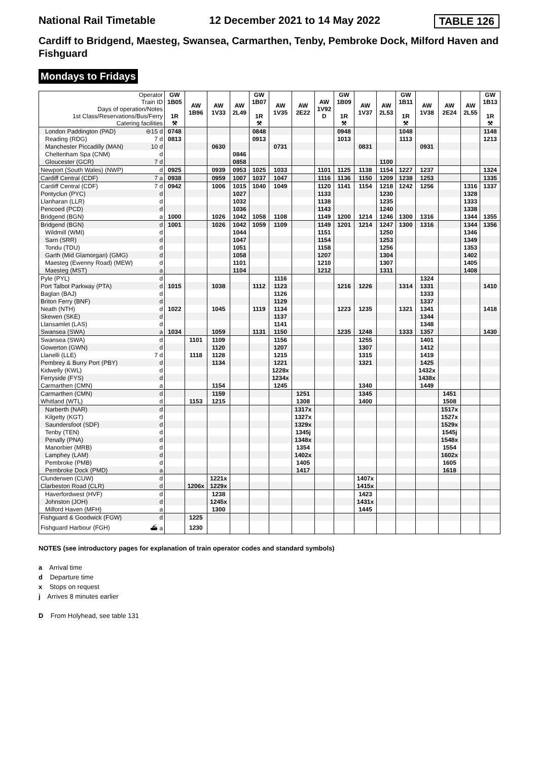National Rail Timetable 12 December 2021 to 14 May 2022 TABLE 126
Cardiff to Bridgend, Maesteg, Swansea, Carmarthen, Tenby, Pembroke Dock, Milford Haven and Fishguard
Mondays to Fridays
| Operator Train ID Days of operation/Notes 1st Class/Reservations/Bus/Ferry Catering facilities | | GW 1B05 1R ⚒ | AW 1B96 | AW 1V33 | AW 2L49 | GW 1B07 1R ⚒ | AW 1V35 | AW 2E22 | AW 1V92 D | GW 1B09 1R ⚒ | AW 1V37 | AW 2L53 | GW 1B11 1R ⚒ | AW 1V38 | AW 2E24 | AW 2L55 | GW 1B13 1R ⚒ |
| London Paddington (PAD) | ⊖15 d | 0748 | | | | 0848 | | | | 0948 | | | 1048 | | | | 1148 |
| Reading (RDG) | 7 d | 0813 | | | | 0913 | | | | 1013 | | | 1113 | | | | 1213 |
| Manchester Piccadilly (MAN) | 10 d | | | 0630 | | | 0731 | | | | 0831 | | | 0931 | | | |
| Cheltenham Spa (CNM) | d | | | | 0846 | | | | | | | | | | | | |
| Gloucester (GCR) | 7 d | | | | 0858 | | | | | | | 1100 | | | | | |
| Newport (South Wales) (NWP) | d | 0925 | | 0939 | 0953 | 1025 | 1033 | | 1101 | 1125 | 1138 | 1154 | 1227 | 1237 | | | 1324 |
| Cardiff Central (CDF) | 7 a | 0938 | | 0959 | 1007 | 1037 | 1047 | | 1116 | 1136 | 1150 | 1209 | 1238 | 1253 | | | 1335 |
| Cardiff Central (CDF) | 7 d | 0942 | | 1006 | 1015 | 1040 | 1049 | | 1120 | 1141 | 1154 | 1218 | 1242 | 1256 | | 1316 | 1337 |
| Pontyclun (PYC) | d | | | | 1027 | | | | 1133 | | | 1230 | | | | 1328 | |
| Llanharan (LLR) | d | | | | 1032 | | | | 1138 | | | 1235 | | | | 1333 | |
| Pencoed (PCD) | d | | | | 1036 | | | | 1143 | | | 1240 | | | | 1338 | |
| Bridgend (BGN) | a | 1000 | | 1026 | 1042 | 1058 | 1108 | | 1149 | 1200 | 1214 | 1246 | 1300 | 1316 | | 1344 | 1355 |
| Bridgend (BGN) | d | 1001 | | 1026 | 1042 | 1059 | 1109 | | 1149 | 1201 | 1214 | 1247 | 1300 | 1316 | | 1344 | 1356 |
| Wildmill (WMI) | d | | | | 1044 | | | | 1151 | | | 1250 | | | | 1346 | |
| Sarn (SRR) | d | | | | 1047 | | | | 1154 | | | 1253 | | | | 1349 | |
| Tondu (TDU) | d | | | | 1051 | | | | 1158 | | | 1256 | | | | 1353 | |
| Garth (Mid Glamorgan) (GMG) | d | | | | 1058 | | | | 1207 | | | 1304 | | | | 1402 | |
| Maesteg (Ewenny Road) (MEW) | d | | | | 1101 | | | | 1210 | | | 1307 | | | | 1405 | |
| Maesteg (MST) | a | | | | 1104 | | | | 1212 | | | 1311 | | | | 1408 | |
| Pyle (PYL) | d | | | | | | 1116 | | | | | | | 1324 | | | |
| Port Talbot Parkway (PTA) | d | 1015 | | 1038 | | 1112 | 1123 | | | 1216 | 1226 | | 1314 | 1331 | | | 1410 |
| Baglan (BAJ) | d | | | | | | 1126 | | | | | | | 1333 | | | |
| Briton Ferry (BNF) | d | | | | | | 1129 | | | | | | | 1337 | | | |
| Neath (NTH) | d | 1022 | | 1045 | | 1119 | 1134 | | | 1223 | 1235 | | 1321 | 1341 | | | 1418 |
| Skewen (SKE) | d | | | | | | 1137 | | | | | | | 1344 | | | |
| Llansamlet (LAS) | d | | | | | | 1141 | | | | | | | 1348 | | | |
| Swansea (SWA) | a | 1034 | | 1059 | | 1131 | 1150 | | | 1235 | 1248 | | 1333 | 1357 | | | 1430 |
| Swansea (SWA) | d | | 1101 | 1109 | | | 1156 | | | | 1255 | | | 1401 | | | |
| Gowerton (GWN) | d | | | 1120 | | | 1207 | | | | 1307 | | | 1412 | | | |
| Llanelli (LLE) | 7 d | | 1118 | 1128 | | | 1215 | | | | 1315 | | | 1419 | | | |
| Pembrey & Burry Port (PBY) | d | | | 1134 | | | 1221 | | | | 1321 | | | 1425 | | | |
| Kidwelly (KWL) | d | | | | | | 1228x | | | | | | | 1432x | | | |
| Ferryside (FYS) | d | | | | | | 1234x | | | | | | | 1438x | | | |
| Carmarthen (CMN) | a | | | 1154 | | | 1245 | | | | 1340 | | | 1449 | | | |
| Carmarthen (CMN) | d | | | 1159 | | | | 1251 | | | 1345 | | | | 1451 | | |
| Whitland (WTL) | d | | 1153 | 1215 | | | | 1308 | | | 1400 | | | | 1508 | | |
| Narberth (NAR) | d | | | | | | | 1317x | | | | | | | 1517x | | |
| Kilgetty (KGT) | d | | | | | | | 1327x | | | | | | | 1527x | | |
| Saundersfoot (SDF) | d | | | | | | | 1329x | | | | | | | 1529x | | |
| Tenby (TEN) | d | | | | | | | 1345j | | | | | | | 1545j | | |
| Penally (PNA) | d | | | | | | | 1348x | | | | | | | 1548x | | |
| Manorbier (MRB) | d | | | | | | | 1354 | | | | | | | 1554 | | |
| Lamphey (LAM) | d | | | | | | | 1402x | | | | | | | 1602x | | |
| Pembroke (PMB) | d | | | | | | | 1405 | | | | | | | 1605 | | |
| Pembroke Dock (PMD) | a | | | | | | | 1417 | | | | | | | 1618 | | |
| Clunderwen (CUW) | d | | | 1221x | | | | | | | 1407x | | | | | | |
| Clarbeston Road (CLR) | d | | 1206x | 1229x | | | | | | | 1415x | | | | | | |
| Haverfordwest (HVF) | d | | | 1238 | | | | | | | 1423 | | | | | | |
| Johnston (JOH) | d | | | 1245x | | | | | | | 1431x | | | | | | |
| Milford Haven (MFH) | a | | | 1300 | | | | | | | 1445 | | | | | | |
| Fishguard & Goodwick (FGW) | d | | 1225 | | | | | | | | | | | | | | |
| Fishguard Harbour (FGH) | ⛴ a | | 1230 | | | | | | | | | | | | | | |
NOTES (see introductory pages for explanation of train operator codes and standard symbols)
a Arrival time
d Departure time
x Stops on request
j Arrives 8 minutes earlier
D From Holyhead, see table 131